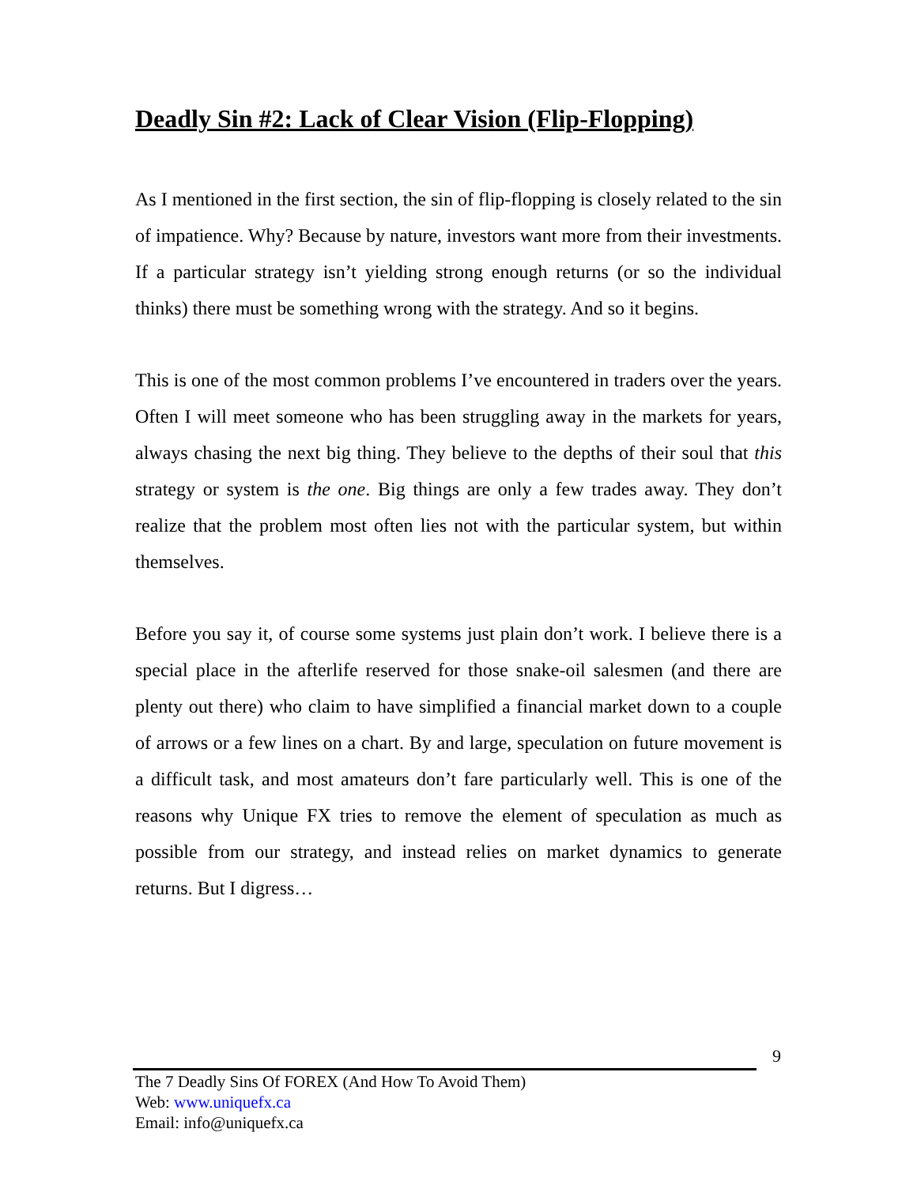Deadly Sin #2: Lack of Clear Vision (Flip-Flopping)
As I mentioned in the first section, the sin of flip-flopping is closely related to the sin of impatience. Why? Because by nature, investors want more from their investments. If a particular strategy isn’t yielding strong enough returns (or so the individual thinks) there must be something wrong with the strategy. And so it begins.
This is one of the most common problems I’ve encountered in traders over the years. Often I will meet someone who has been struggling away in the markets for years, always chasing the next big thing. They believe to the depths of their soul that this strategy or system is the one. Big things are only a few trades away. They don’t realize that the problem most often lies not with the particular system, but within themselves.
Before you say it, of course some systems just plain don’t work. I believe there is a special place in the afterlife reserved for those snake-oil salesmen (and there are plenty out there) who claim to have simplified a financial market down to a couple of arrows or a few lines on a chart. By and large, speculation on future movement is a difficult task, and most amateurs don’t fare particularly well. This is one of the reasons why Unique FX tries to remove the element of speculation as much as possible from our strategy, and instead relies on market dynamics to generate returns. But I digress…
9
The 7 Deadly Sins Of FOREX (And How To Avoid Them)
Web: www.uniquefx.ca
Email: info@uniquefx.ca